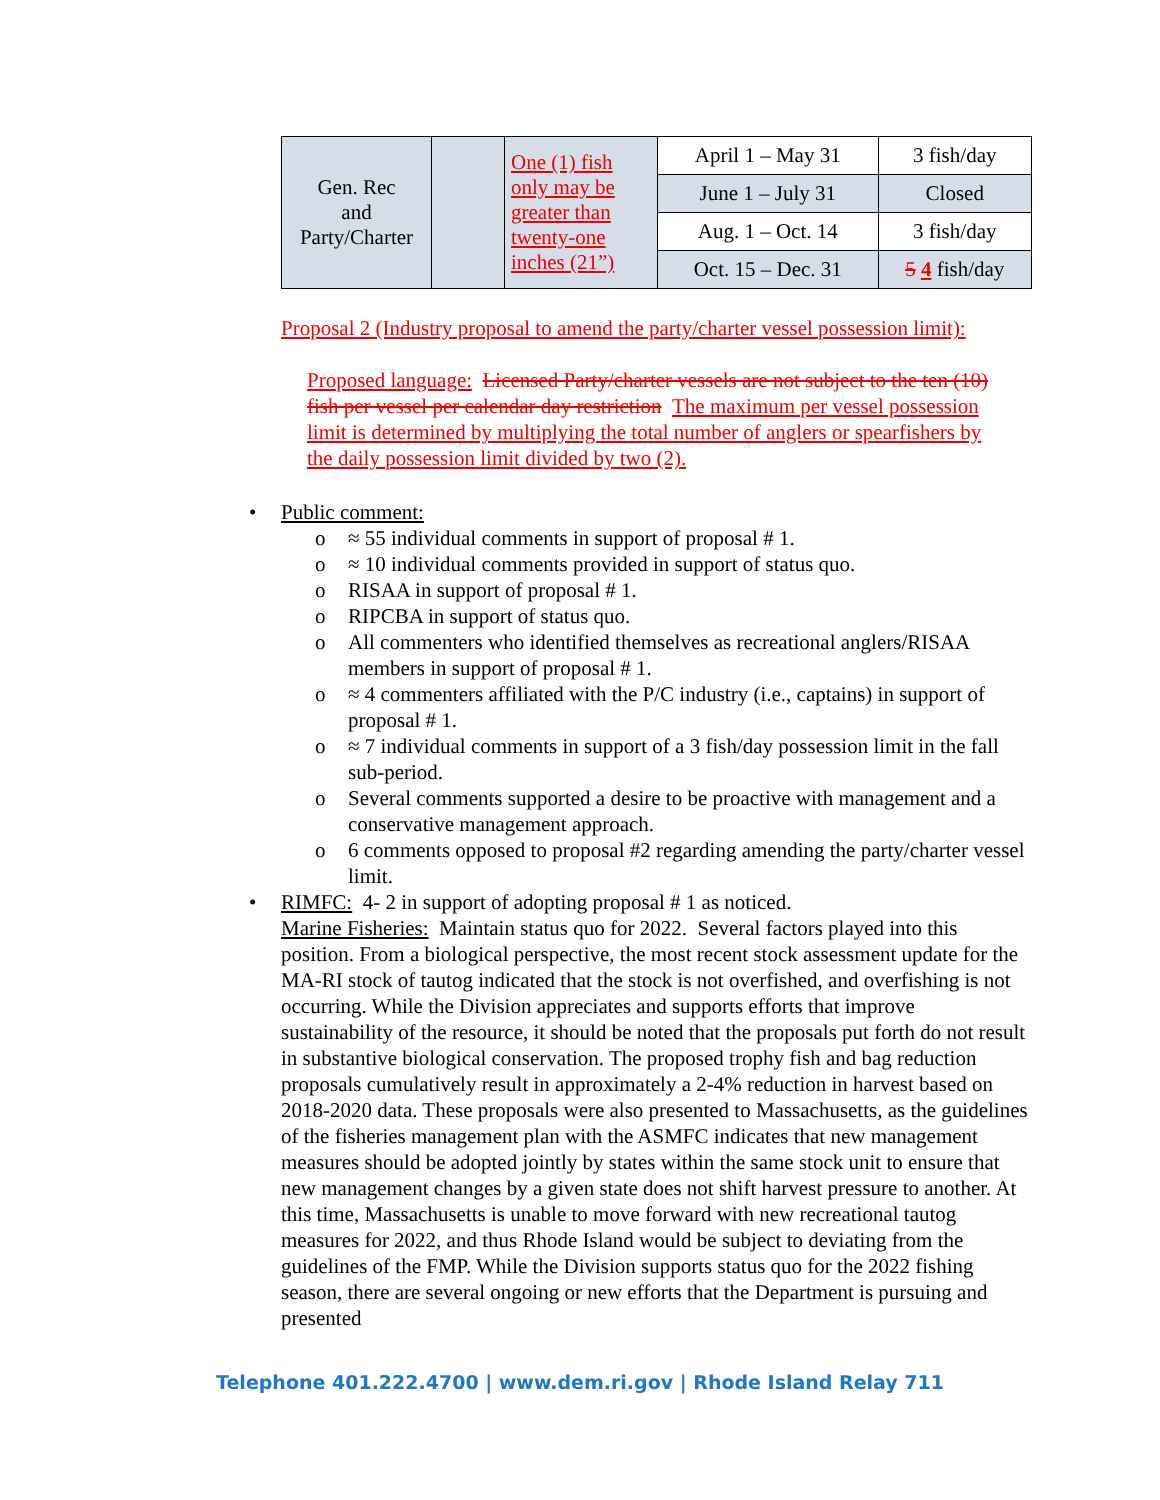| Gen. Rec and Party/Charter | | One (1) fish only may be greater than twenty-one inches (21”) | April 1 – May 31 | 3 fish/day |
| | | | June 1 – July 31 | Closed |
| | | | Aug. 1 – Oct. 14 | 3 fish/day |
| | | | Oct. 15 – Dec. 31 | 5 4 fish/day |
Proposal 2 (Industry proposal to amend the party/charter vessel possession limit):
Proposed language: Licensed Party/charter vessels are not subject to the ten (10) fish per vessel per calendar day restriction The maximum per vessel possession limit is determined by multiplying the total number of anglers or spearfishers by the daily possession limit divided by two (2).
• Public comment:
o ≈ 55 individual comments in support of proposal # 1.
o ≈ 10 individual comments provided in support of status quo.
o RISAA in support of proposal # 1.
o RIPCBA in support of status quo.
o All commenters who identified themselves as recreational anglers/RISAA members in support of proposal # 1.
o ≈ 4 commenters affiliated with the P/C industry (i.e., captains) in support of proposal # 1.
o ≈ 7 individual comments in support of a 3 fish/day possession limit in the fall sub-period.
o Several comments supported a desire to be proactive with management and a conservative management approach.
o 6 comments opposed to proposal #2 regarding amending the party/charter vessel limit.
• RIMFC: 4- 2 in support of adopting proposal # 1 as noticed.
Marine Fisheries: Maintain status quo for 2022. Several factors played into this position. From a biological perspective, the most recent stock assessment update for the MA-RI stock of tautog indicated that the stock is not overfished, and overfishing is not occurring. While the Division appreciates and supports efforts that improve sustainability of the resource, it should be noted that the proposals put forth do not result in substantive biological conservation. The proposed trophy fish and bag reduction proposals cumulatively result in approximately a 2-4% reduction in harvest based on 2018-2020 data. These proposals were also presented to Massachusetts, as the guidelines of the fisheries management plan with the ASMFC indicates that new management measures should be adopted jointly by states within the same stock unit to ensure that new management changes by a given state does not shift harvest pressure to another. At this time, Massachusetts is unable to move forward with new recreational tautog measures for 2022, and thus Rhode Island would be subject to deviating from the guidelines of the FMP. While the Division supports status quo for the 2022 fishing season, there are several ongoing or new efforts that the Department is pursuing and presented
Telephone 401.222.4700 | www.dem.ri.gov | Rhode Island Relay 711